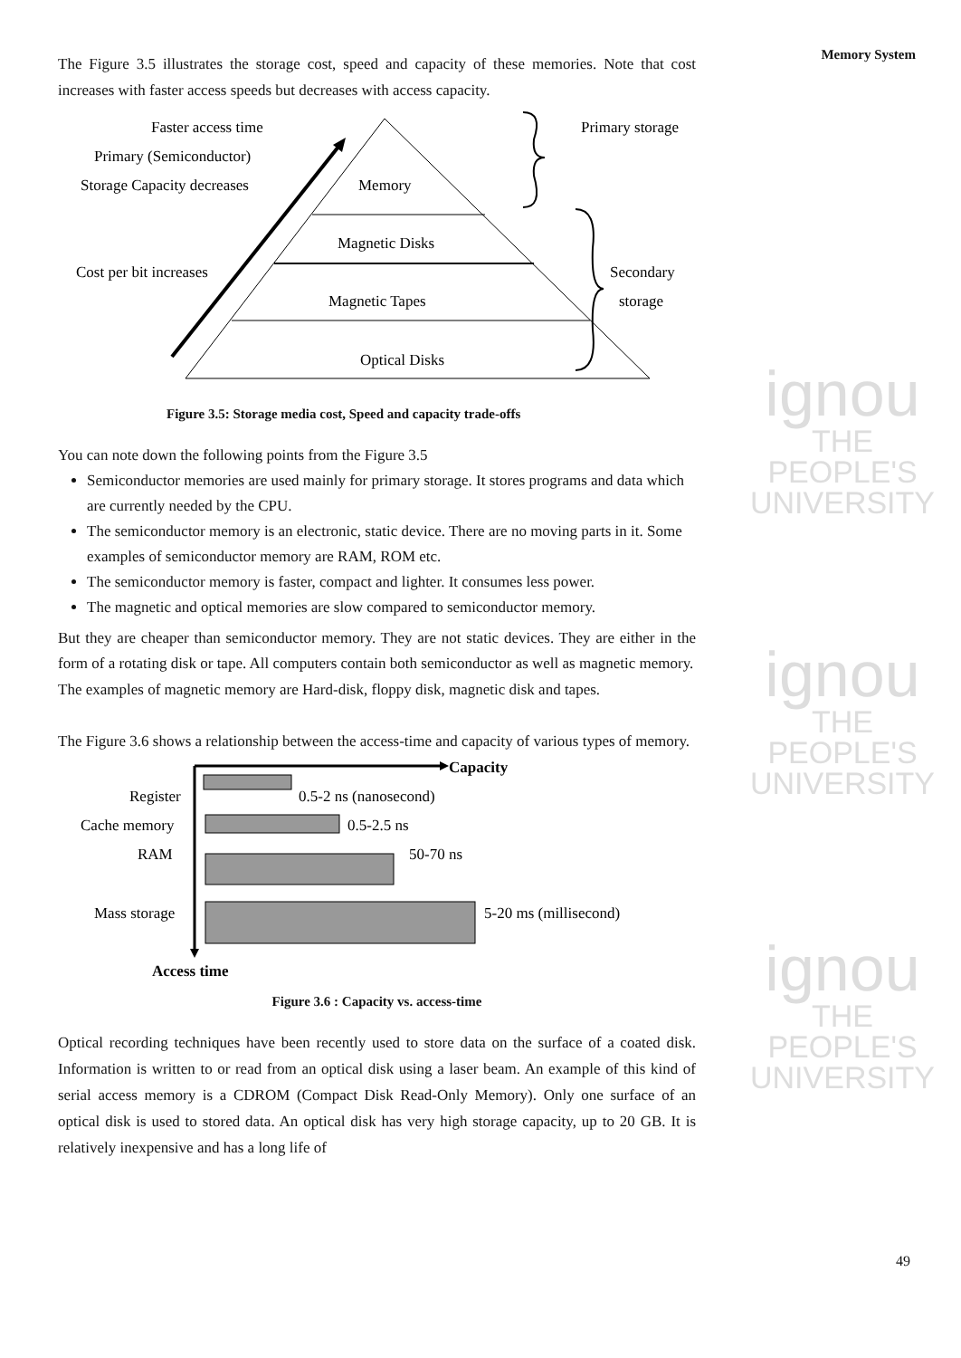ignou
THE PEOPLE'S
UNIVERSITY
ignou
THE PEOPLE'S
UNIVERSITY
ignou
THE PEOPLE'S
UNIVERSITY
Memory System
The Figure 3.5 illustrates the storage cost, speed and capacity of these memories. Note that cost increases with faster access speeds but decreases with access capacity.
Faster access time
Primary (Semiconductor)
Storage Capacity decreases
Cost per bit increases
Memory
Magnetic Disks
Magnetic Tapes
Optical Disks
Primary storage
Secondary
storage
Figure 3.5: Storage media cost, Speed and capacity trade-offs
You can note down the following points from the Figure 3.5
Semiconductor memories are used mainly for primary storage. It stores programs and data which are currently needed by the CPU.
The semiconductor memory is an electronic, static device. There are no moving parts in it. Some examples of semiconductor memory are RAM, ROM etc.
The semiconductor memory is faster, compact and lighter. It consumes less power.
The magnetic and optical memories are slow compared to semiconductor memory.
But they are cheaper than semiconductor memory. They are not static devices. They are either in the form of a rotating disk or tape. All computers contain both semiconductor as well as magnetic memory.
The examples of magnetic memory are Hard-disk, floppy disk, magnetic disk and tapes.
The Figure 3.6 shows a relationship between the access-time and capacity of various types of memory.
Capacity
Access time
Register
0.5-2 ns (nanosecond)
Cache memory
0.5-2.5 ns
RAM
50-70 ns
Mass storage
5-20 ms (millisecond)
Figure 3.6 : Capacity vs. access-time
Optical recording techniques have been recently used to store data on the surface of a coated disk. Information is written to or read from an optical disk using a laser beam. An example of this kind of serial access memory is a CDROM (Compact Disk Read-Only Memory). Only one surface of an optical disk is used to stored data. An optical disk has very high storage capacity, up to 20 GB. It is relatively inexpensive and has a long life of
49